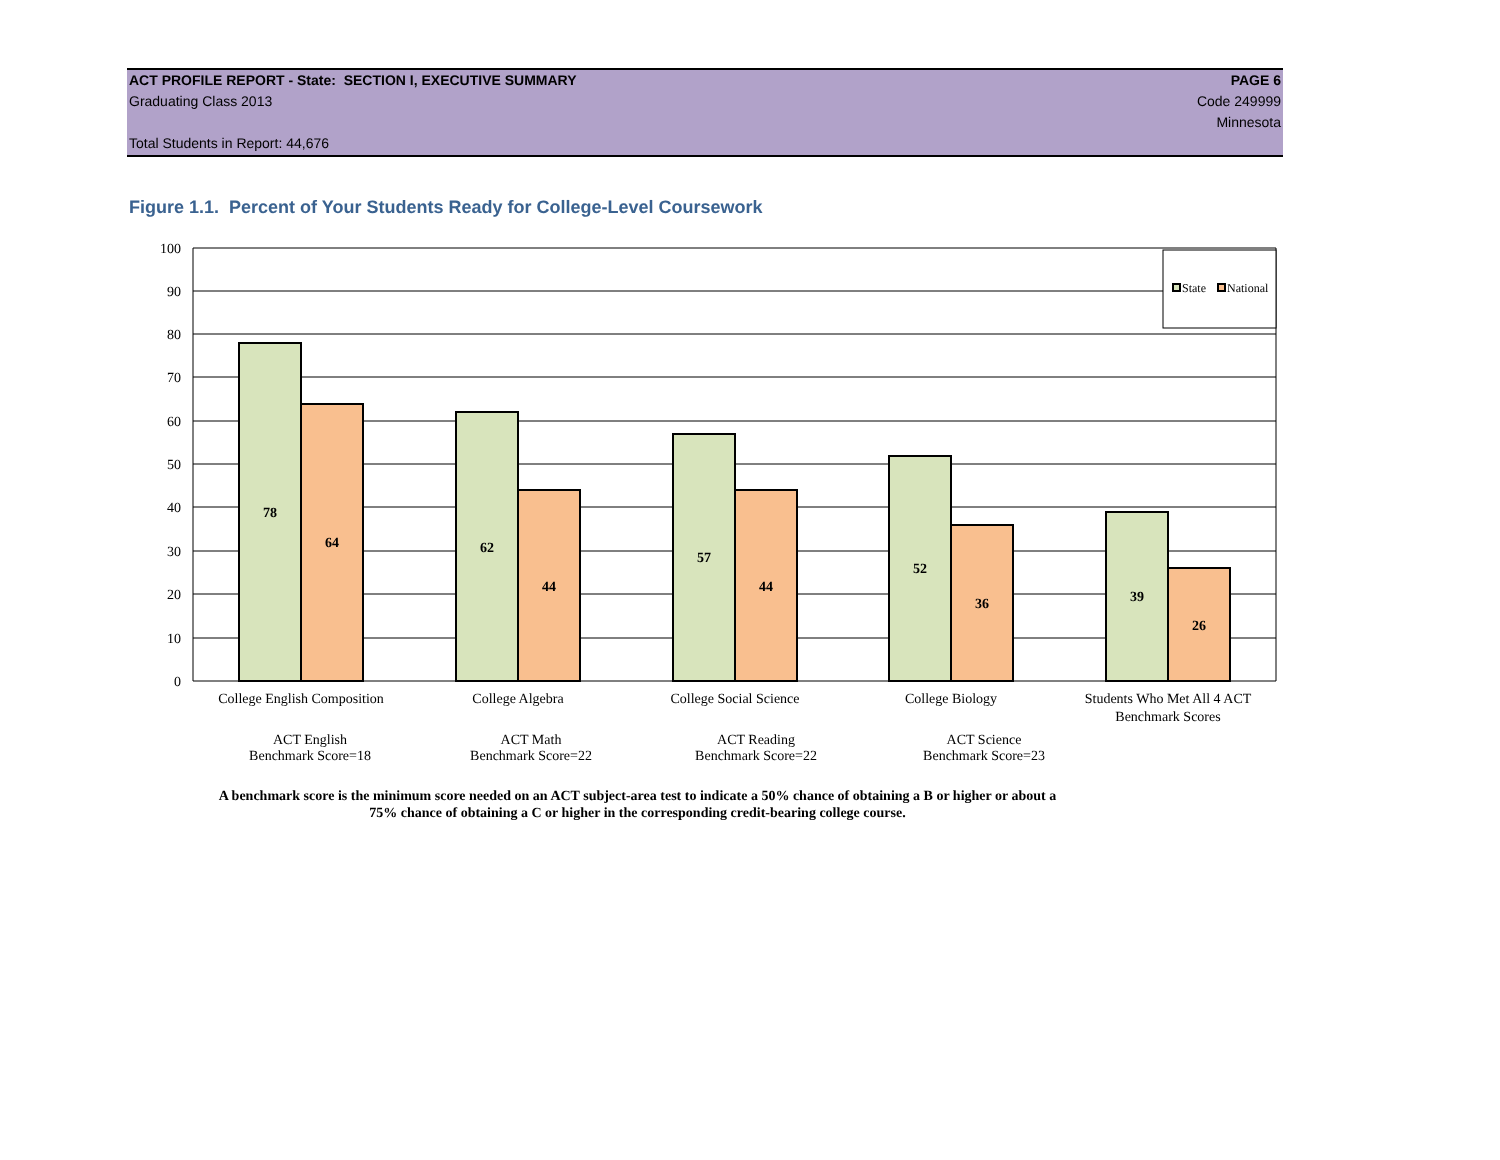ACT PROFILE REPORT - State: SECTION I, EXECUTIVE SUMMARY PAGE 6
Graduating Class 2013 Code 249999
Minnesota
Total Students in Report: 44,676
Figure 1.1. Percent of Your Students Ready for College-Level Coursework
78
64
62
44
57
44
52
36
39
26
100
90
80
70
60
50
40
30
20
10
0
State
National
College English Composition
College Algebra
College Social Science
College Biology
Students Who Met All 4 ACT
Benchmark Scores
ACT English
Benchmark Score=18
ACT Math
Benchmark Score=22
ACT Reading
Benchmark Score=22
ACT Science
Benchmark Score=23
A benchmark score is the minimum score needed on an ACT subject-area test to indicate a 50% chance of obtaining a B or higher or about a
75% chance of obtaining a C or higher in the corresponding credit-bearing college course.